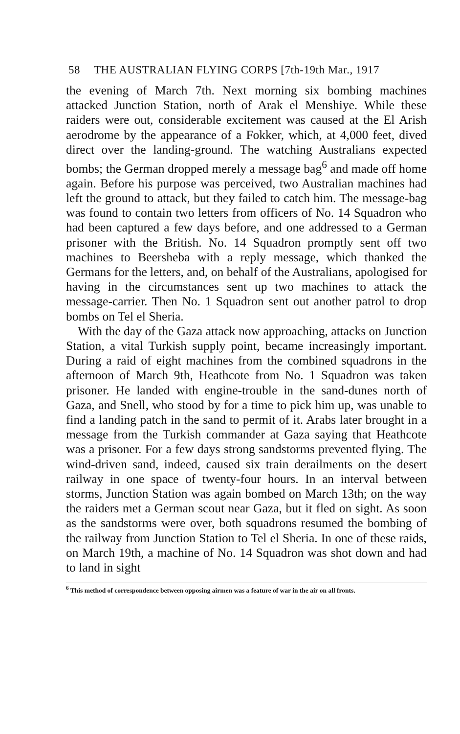58 THE AUSTRALIAN FLYING CORPS [7th-19th Mar., 1917
the evening of March 7th. Next morning six bombing machines attacked Junction Station, north of Arak el Menshiye. While these raiders were out, considerable excitement was caused at the El Arish aerodrome by the appearance of a Fokker, which, at 4,000 feet, dived direct over the landing-ground. The watching Australians expected bombs; the German dropped merely a message bag<sup>6</sup> and made off home again. Before his purpose was perceived, two Australian machines had left the ground to attack, but they failed to catch him. The message-bag was found to contain two letters from officers of No. 14 Squadron who had been captured a few days before, and one addressed to a German prisoner with the British. No. 14 Squadron promptly sent off two machines to Beersheba with a reply message, which thanked the Germans for the letters, and, on behalf of the Australians, apologised for having in the circumstances sent up two machines to attack the message-carrier. Then No. 1 Squadron sent out another patrol to drop bombs on Tel el Sheria.
With the day of the Gaza attack now approaching, attacks on Junction Station, a vital Turkish supply point, became increasingly important. During a raid of eight machines from the combined squadrons in the afternoon of March 9th, Heathcote from No. 1 Squadron was taken prisoner. He landed with engine-trouble in the sand-dunes north of Gaza, and Snell, who stood by for a time to pick him up, was unable to find a landing patch in the sand to permit of it. Arabs later brought in a message from the Turkish commander at Gaza saying that Heathcote was a prisoner. For a few days strong sandstorms prevented flying. The wind-driven sand, indeed, caused six train derailments on the desert railway in one space of twenty-four hours. In an interval between storms, Junction Station was again bombed on March 13th; on the way the raiders met a German scout near Gaza, but it fled on sight. As soon as the sandstorms were over, both squadrons resumed the bombing of the railway from Junction Station to Tel el Sheria. In one of these raids, on March 19th, a machine of No. 14 Squadron was shot down and had to land in sight
<sup>6</sup> This method of correspondence between opposing airmen was a feature of war in the air on all fronts.